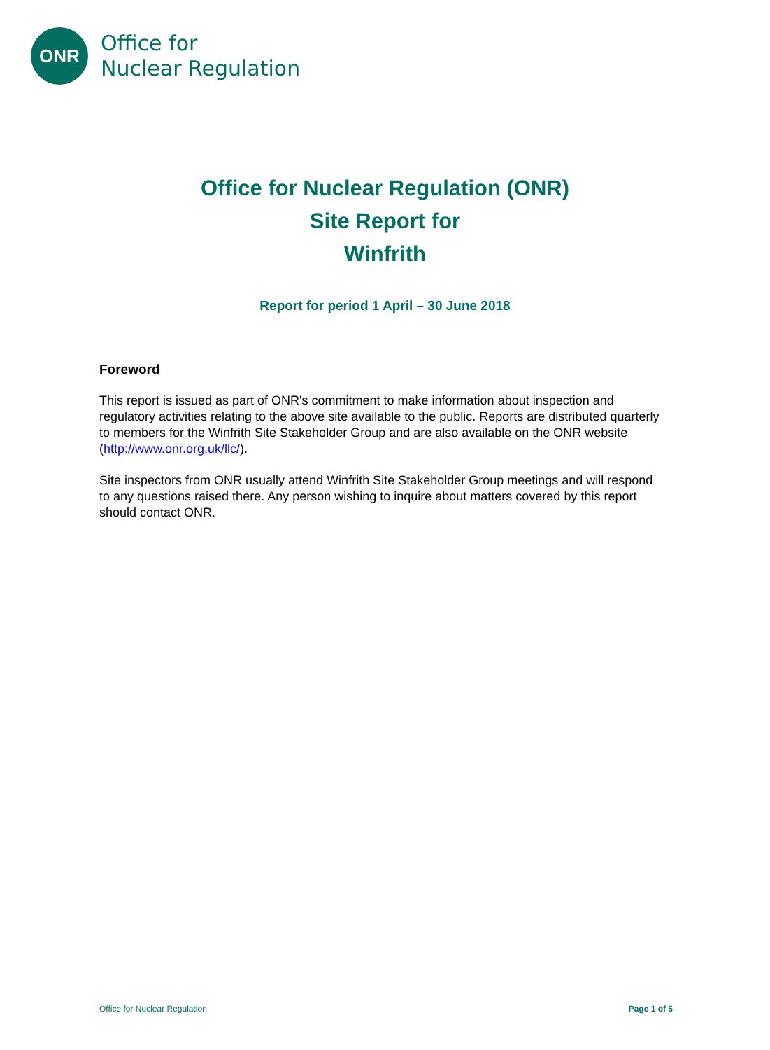ONR
Office for
Nuclear Regulation
Office for Nuclear Regulation (ONR)
Site Report for
Winfrith
Report for period 1 April – 30 June 2018
Foreword
This report is issued as part of ONR's commitment to make information about inspection and regulatory activities relating to the above site available to the public. Reports are distributed quarterly to members for the Winfrith Site Stakeholder Group and are also available on the ONR website (http://www.onr.org.uk/llc/).
Site inspectors from ONR usually attend Winfrith Site Stakeholder Group meetings and will respond to any questions raised there. Any person wishing to inquire about matters covered by this report should contact ONR.
Office for Nuclear Regulation Page 1 of 6